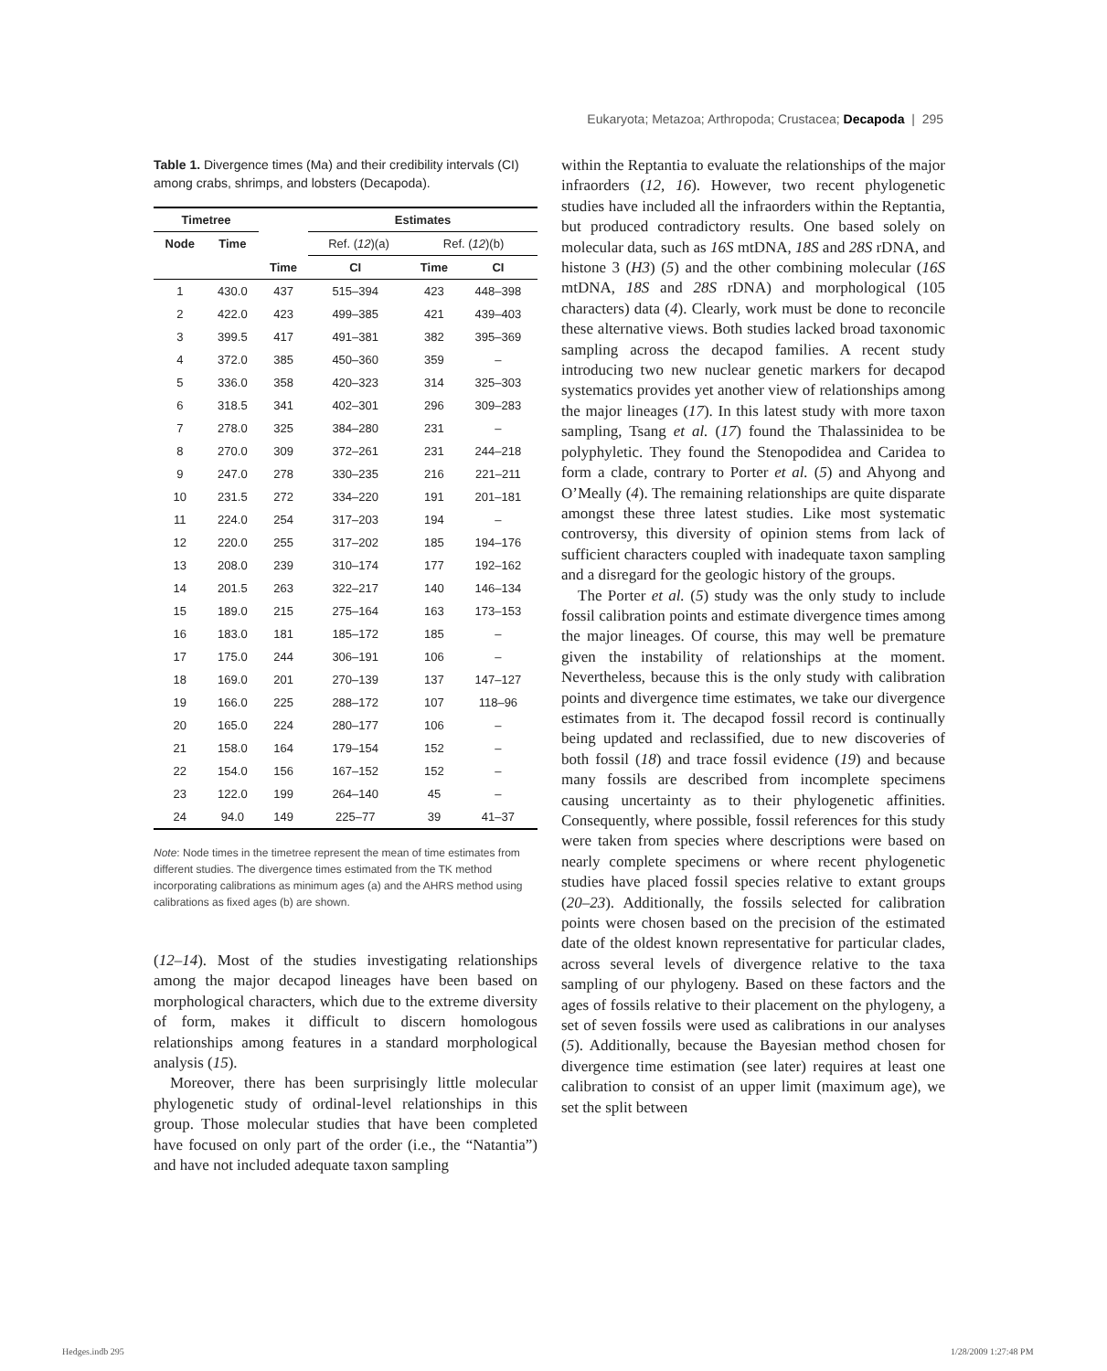Eukaryota; Metazoa; Arthropoda; Crustacea; Decapoda | 295
Table 1. Divergence times (Ma) and their credibility intervals (CI) among crabs, shrimps, and lobsters (Decapoda).
| Timetree | | | Estimates | | | |
| --- | --- | --- | --- | --- | --- | --- |
| Node | Time | | Ref. ( 12 )(a) | | Ref. ( 12 )(b) | |
| | | Time | CI | | Time | CI |
| 1 | 430.0 | 437 | 515–394 | | 423 | 448–398 |
| 2 | 422.0 | 423 | 499–385 | | 421 | 439–403 |
| 3 | 399.5 | 417 | 491–381 | | 382 | 395–369 |
| 4 | 372.0 | 385 | 450–360 | | 359 | – |
| 5 | 336.0 | 358 | 420–323 | | 314 | 325–303 |
| 6 | 318.5 | 341 | 402–301 | | 296 | 309–283 |
| 7 | 278.0 | 325 | 384–280 | | 231 | – |
| 8 | 270.0 | 309 | 372–261 | | 231 | 244–218 |
| 9 | 247.0 | 278 | 330–235 | | 216 | 221–211 |
| 10 | 231.5 | 272 | 334–220 | | 191 | 201–181 |
| 11 | 224.0 | 254 | 317–203 | | 194 | – |
| 12 | 220.0 | 255 | 317–202 | | 185 | 194–176 |
| 13 | 208.0 | 239 | 310–174 | | 177 | 192–162 |
| 14 | 201.5 | 263 | 322–217 | | 140 | 146–134 |
| 15 | 189.0 | 215 | 275–164 | | 163 | 173–153 |
| 16 | 183.0 | 181 | 185–172 | | 185 | – |
| 17 | 175.0 | 244 | 306–191 | | 106 | – |
| 18 | 169.0 | 201 | 270–139 | | 137 | 147–127 |
| 19 | 166.0 | 225 | 288–172 | | 107 | 118–96 |
| 20 | 165.0 | 224 | 280–177 | | 106 | – |
| 21 | 158.0 | 164 | 179–154 | | 152 | – |
| 22 | 154.0 | 156 | 167–152 | | 152 | – |
| 23 | 122.0 | 199 | 264–140 | | 45 | – |
| 24 | 94.0 | 149 | 225–77 | | 39 | 41–37 |
Note: Node times in the timetree represent the mean of time estimates from different studies. The divergence times estimated from the TK method incorporating calibrations as minimum ages (a) and the AHRS method using calibrations as fixed ages (b) are shown.
(12–14). Most of the studies investigating relationships among the major decapod lineages have been based on morphological characters, which due to the extreme diversity of form, makes it difficult to discern homologous relationships among features in a standard morphological analysis (15).
Moreover, there has been surprisingly little molecular phylogenetic study of ordinal-level relationships in this group. Those molecular studies that have been completed have focused on only part of the order (i.e., the “Natantia”) and have not included adequate taxon sampling
within the Reptantia to evaluate the relationships of the major infraorders (12, 16). However, two recent phylogenetic studies have included all the infraorders within the Reptantia, but produced contradictory results. One based solely on molecular data, such as 16S mtDNA, 18S and 28S rDNA, and histone 3 (H3) (5) and the other combining molecular (16S mtDNA, 18S and 28S rDNA) and morphological (105 characters) data (4). Clearly, work must be done to reconcile these alternative views. Both studies lacked broad taxonomic sampling across the decapod families. A recent study introducing two new nuclear genetic markers for decapod systematics provides yet another view of relationships among the major lineages (17). In this latest study with more taxon sampling, Tsang et al. (17) found the Thalassinidea to be polyphyletic. They found the Stenopodidea and Caridea to form a clade, contrary to Porter et al. (5) and Ahyong and O’Meally (4). The remaining relationships are quite disparate amongst these three latest studies. Like most systematic controversy, this diversity of opinion stems from lack of sufficient characters coupled with inadequate taxon sampling and a disregard for the geologic history of the groups.
The Porter et al. (5) study was the only study to include fossil calibration points and estimate divergence times among the major lineages. Of course, this may well be premature given the instability of relationships at the moment. Nevertheless, because this is the only study with calibration points and divergence time estimates, we take our divergence estimates from it. The decapod fossil record is continually being updated and reclassified, due to new discoveries of both fossil (18) and trace fossil evidence (19) and because many fossils are described from incomplete specimens causing uncertainty as to their phylogenetic affinities. Consequently, where possible, fossil references for this study were taken from species where descriptions were based on nearly complete specimens or where recent phylogenetic studies have placed fossil species relative to extant groups (20–23). Additionally, the fossils selected for calibration points were chosen based on the precision of the estimated date of the oldest known representative for particular clades, across several levels of divergence relative to the taxa sampling of our phylogeny. Based on these factors and the ages of fossils relative to their placement on the phylogeny, a set of seven fossils were used as calibrations in our analyses (5). Additionally, because the Bayesian method chosen for divergence time estimation (see later) requires at least one calibration to consist of an upper limit (maximum age), we set the split between
Hedges.indb 295 1/28/2009 1:27:48 PM